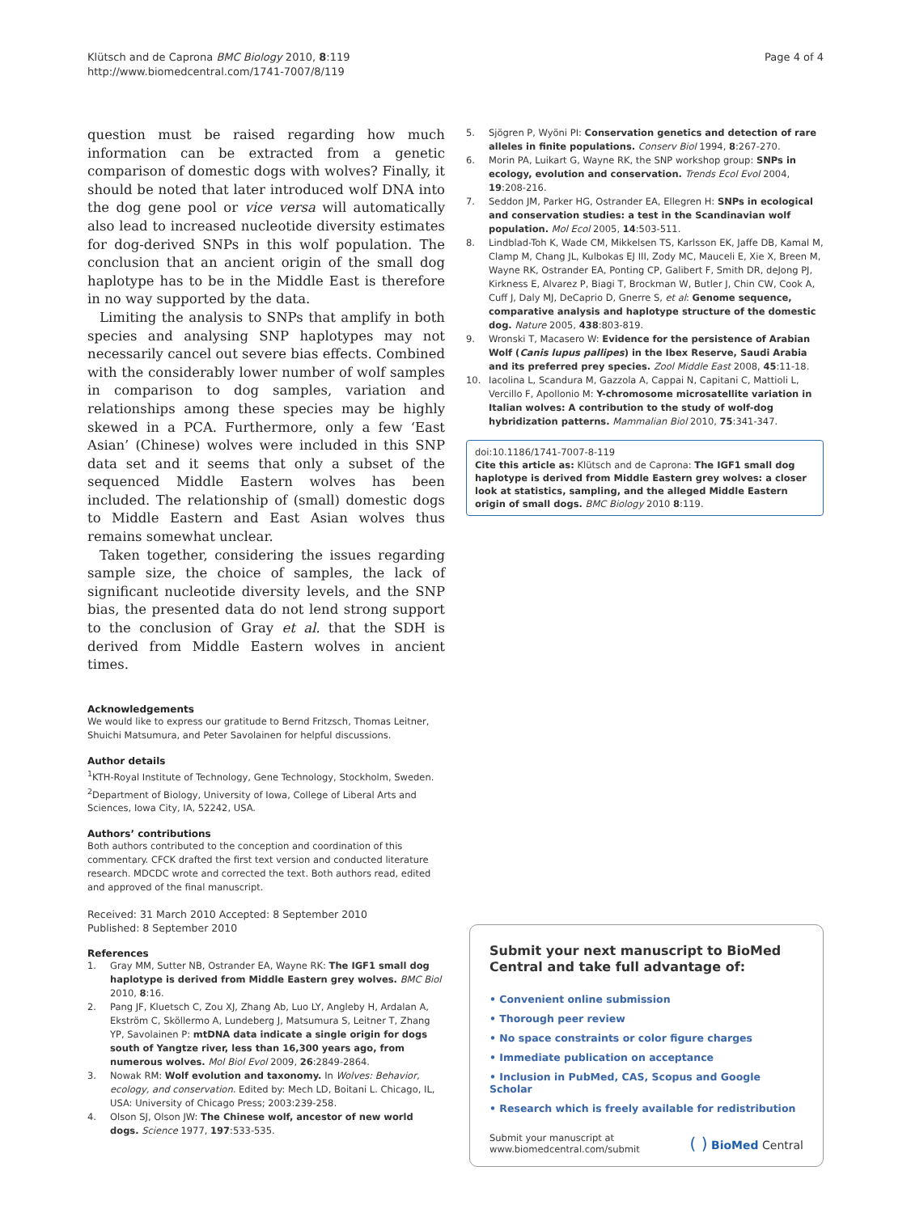Klütsch and de Caprona BMC Biology 2010, 8:119
http://www.biomedcentral.com/1741-7007/8/119
Page 4 of 4
question must be raised regarding how much information can be extracted from a genetic comparison of domestic dogs with wolves? Finally, it should be noted that later introduced wolf DNA into the dog gene pool or vice versa will automatically also lead to increased nucleotide diversity estimates for dog-derived SNPs in this wolf population. The conclusion that an ancient origin of the small dog haplotype has to be in the Middle East is therefore in no way supported by the data.
Limiting the analysis to SNPs that amplify in both species and analysing SNP haplotypes may not necessarily cancel out severe bias effects. Combined with the considerably lower number of wolf samples in comparison to dog samples, variation and relationships among these species may be highly skewed in a PCA. Furthermore, only a few ‘East Asian’ (Chinese) wolves were included in this SNP data set and it seems that only a subset of the sequenced Middle Eastern wolves has been included. The relationship of (small) domestic dogs to Middle Eastern and East Asian wolves thus remains somewhat unclear.
Taken together, considering the issues regarding sample size, the choice of samples, the lack of significant nucleotide diversity levels, and the SNP bias, the presented data do not lend strong support to the conclusion of Gray et al. that the SDH is derived from Middle Eastern wolves in ancient times.
Acknowledgements
We would like to express our gratitude to Bernd Fritzsch, Thomas Leitner, Shuichi Matsumura, and Peter Savolainen for helpful discussions.
Author details
<sup>1</sup> KTH-Royal Institute of Technology, Gene Technology, Stockholm, Sweden. <sup>2</sup>Department of Biology, University of Iowa, College of Liberal Arts and Sciences, Iowa City, IA, 52242, USA.
Authors’ contributions
Both authors contributed to the conception and coordination of this commentary. CFCK drafted the first text version and conducted literature research. MDCDC wrote and corrected the text. Both authors read, edited and approved of the final manuscript.
Received: 31 March 2010 Accepted: 8 September 2010
Published: 8 September 2010
References
1. Gray MM, Sutter NB, Ostrander EA, Wayne RK: The IGF1 small dog haplotype is derived from Middle Eastern grey wolves. BMC Biol 2010, 8:16.
2. Pang JF, Kluetsch C, Zou XJ, Zhang Ab, Luo LY, Angleby H, Ardalan A, Ekström C, Sköllermo A, Lundeberg J, Matsumura S, Leitner T, Zhang YP, Savolainen P: mtDNA data indicate a single origin for dogs south of Yangtze river, less than 16,300 years ago, from numerous wolves. Mol Biol Evol 2009, 26:2849-2864.
3. Nowak RM: Wolf evolution and taxonomy. In Wolves: Behavior, ecology, and conservation. Edited by: Mech LD, Boitani L. Chicago, IL, USA: University of Chicago Press; 2003:239-258.
4. Olson SJ, Olson JW: The Chinese wolf, ancestor of new world dogs. Science 1977, 197:533-535.
5. Sjögren P, Wyöni PI: Conservation genetics and detection of rare alleles in finite populations. Conserv Biol 1994, 8:267-270.
6. Morin PA, Luikart G, Wayne RK, the SNP workshop group: SNPs in ecology, evolution and conservation. Trends Ecol Evol 2004, 19:208-216.
7. Seddon JM, Parker HG, Ostrander EA, Ellegren H: SNPs in ecological and conservation studies: a test in the Scandinavian wolf population. Mol Ecol 2005, 14:503-511.
8. Lindblad-Toh K, Wade CM, Mikkelsen TS, Karlsson EK, Jaffe DB, Kamal M, Clamp M, Chang JL, Kulbokas EJ III, Zody MC, Mauceli E, Xie X, Breen M, Wayne RK, Ostrander EA, Ponting CP, Galibert F, Smith DR, deJong PJ, Kirkness E, Alvarez P, Biagi T, Brockman W, Butler J, Chin CW, Cook A, Cuff J, Daly MJ, DeCaprio D, Gnerre S, et al: Genome sequence, comparative analysis and haplotype structure of the domestic dog. Nature 2005, 438:803-819.
9. Wronski T, Macasero W: Evidence for the persistence of Arabian Wolf (Canis lupus pallipes) in the Ibex Reserve, Saudi Arabia and its preferred prey species. Zool Middle East 2008, 45:11-18.
10. Iacolina L, Scandura M, Gazzola A, Cappai N, Capitani C, Mattioli L, Vercillo F, Apollonio M: Y-chromosome microsatellite variation in Italian wolves: A contribution to the study of wolf-dog hybridization patterns. Mammalian Biol 2010, 75:341-347.
doi:10.1186/1741-7007-8-119
Cite this article as: Klütsch and de Caprona: The IGF1 small dog haplotype is derived from Middle Eastern grey wolves: a closer look at statistics, sampling, and the alleged Middle Eastern origin of small dogs. BMC Biology 2010 8:119.
Submit your next manuscript to BioMed Central and take full advantage of:
• Convenient online submission
• Thorough peer review
• No space constraints or color figure charges
• Immediate publication on acceptance
• Inclusion in PubMed, CAS, Scopus and Google Scholar
• Research which is freely available for redistribution
Submit your manuscript at
www.biomedcentral.com/submit
( ) BioMed Central